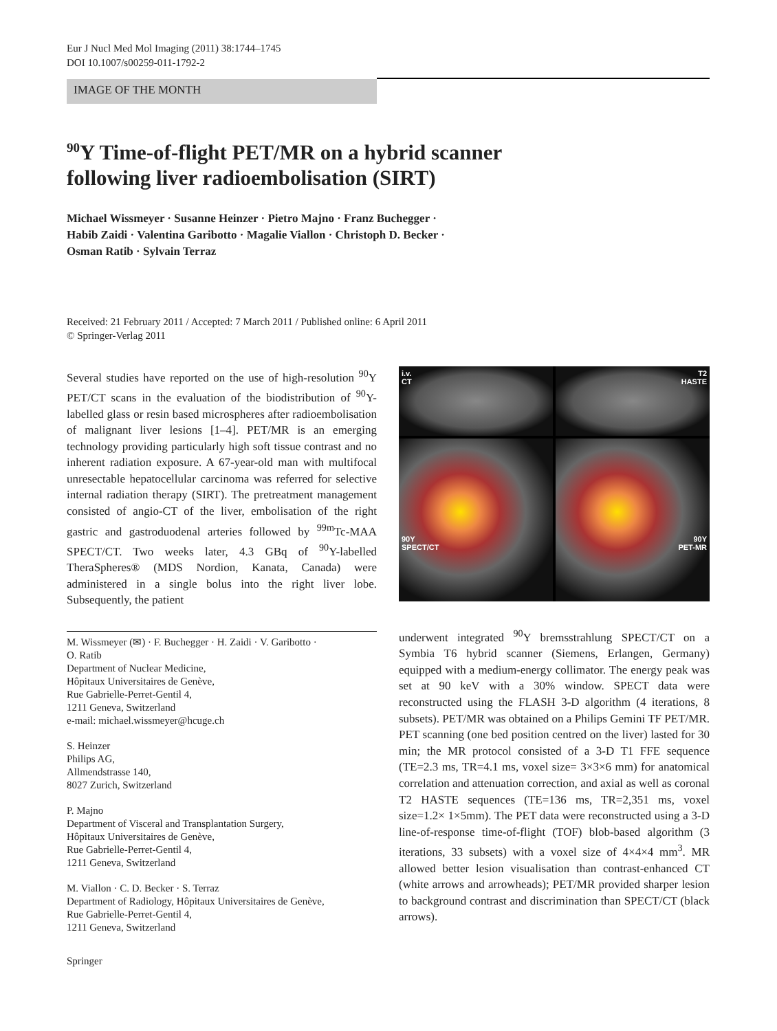Eur J Nucl Med Mol Imaging (2011) 38:1744–1745
DOI 10.1007/s00259-011-1792-2
IMAGE OF THE MONTH
<sup>90</sup>Y Time-of-flight PET/MR on a hybrid scanner
following liver radioembolisation (SIRT)
Michael Wissmeyer · Susanne Heinzer · Pietro Majno · Franz Buchegger ·
Habib Zaidi · Valentina Garibotto · Magalie Viallon · Christoph D. Becker ·
Osman Ratib · Sylvain Terraz
Received: 21 February 2011 / Accepted: 7 March 2011 / Published online: 6 April 2011
© Springer-Verlag 2011
Several studies have reported on the use of high-resolution <sup>90</sup>Y PET/CT scans in the evaluation of the biodistribution of <sup>90</sup>Y-labelled glass or resin based microspheres after radioembolisation of malignant liver lesions [1–4]. PET/MR is an emerging technology providing particularly high soft tissue contrast and no inherent radiation exposure. A 67-year-old man with multifocal unresectable hepatocellular carcinoma was referred for selective internal radiation therapy (SIRT). The pretreatment management consisted of angio-CT of the liver, embolisation of the right gastric and gastroduodenal arteries followed by <sup>99m</sup>Tc-MAA SPECT/CT. Two weeks later, 4.3 GBq of <sup>90</sup>Y-labelled TheraSpheres® (MDS Nordion, Kanata, Canada) were administered in a single bolus into the right liver lobe. Subsequently, the patient
i.v.
CT
T2
HASTE
90Y
SPECT/CT
90Y
PET-MR
M. Wissmeyer (✉) · F. Buchegger · H. Zaidi · V. Garibotto ·
O. Ratib
Department of Nuclear Medicine,
Hôpitaux Universitaires de Genève,
Rue Gabrielle-Perret-Gentil 4,
1211 Geneva, Switzerland
e-mail: michael.wissmeyer@hcuge.ch
S. Heinzer
Philips AG,
Allmendstrasse 140,
8027 Zurich, Switzerland
P. Majno
Department of Visceral and Transplantation Surgery,
Hôpitaux Universitaires de Genève,
Rue Gabrielle-Perret-Gentil 4,
1211 Geneva, Switzerland
M. Viallon · C. D. Becker · S. Terraz
Department of Radiology, Hôpitaux Universitaires de Genève,
Rue Gabrielle-Perret-Gentil 4,
1211 Geneva, Switzerland
underwent integrated <sup>90</sup>Y bremsstrahlung SPECT/CT on a Symbia T6 hybrid scanner (Siemens, Erlangen, Germany) equipped with a medium-energy collimator. The energy peak was set at 90 keV with a 30% window. SPECT data were reconstructed using the FLASH 3-D algorithm (4 iterations, 8 subsets). PET/MR was obtained on a Philips Gemini TF PET/MR. PET scanning (one bed position centred on the liver) lasted for 30 min; the MR protocol consisted of a 3-D T1 FFE sequence (TE=2.3 ms, TR=4.1 ms, voxel size= 3×3×6 mm) for anatomical correlation and attenuation correction, and axial as well as coronal T2 HASTE sequences (TE=136 ms, TR=2,351 ms, voxel size=1.2× 1×5mm). The PET data were reconstructed using a 3-D line-of-response time-of-flight (TOF) blob-based algorithm (3 iterations, 33 subsets) with a voxel size of 4×4×4 mm<sup>3</sup>. MR allowed better lesion visualisation than contrast-enhanced CT (white arrows and arrowheads); PET/MR provided sharper lesion to background contrast and discrimination than SPECT/CT (black arrows).
Springer